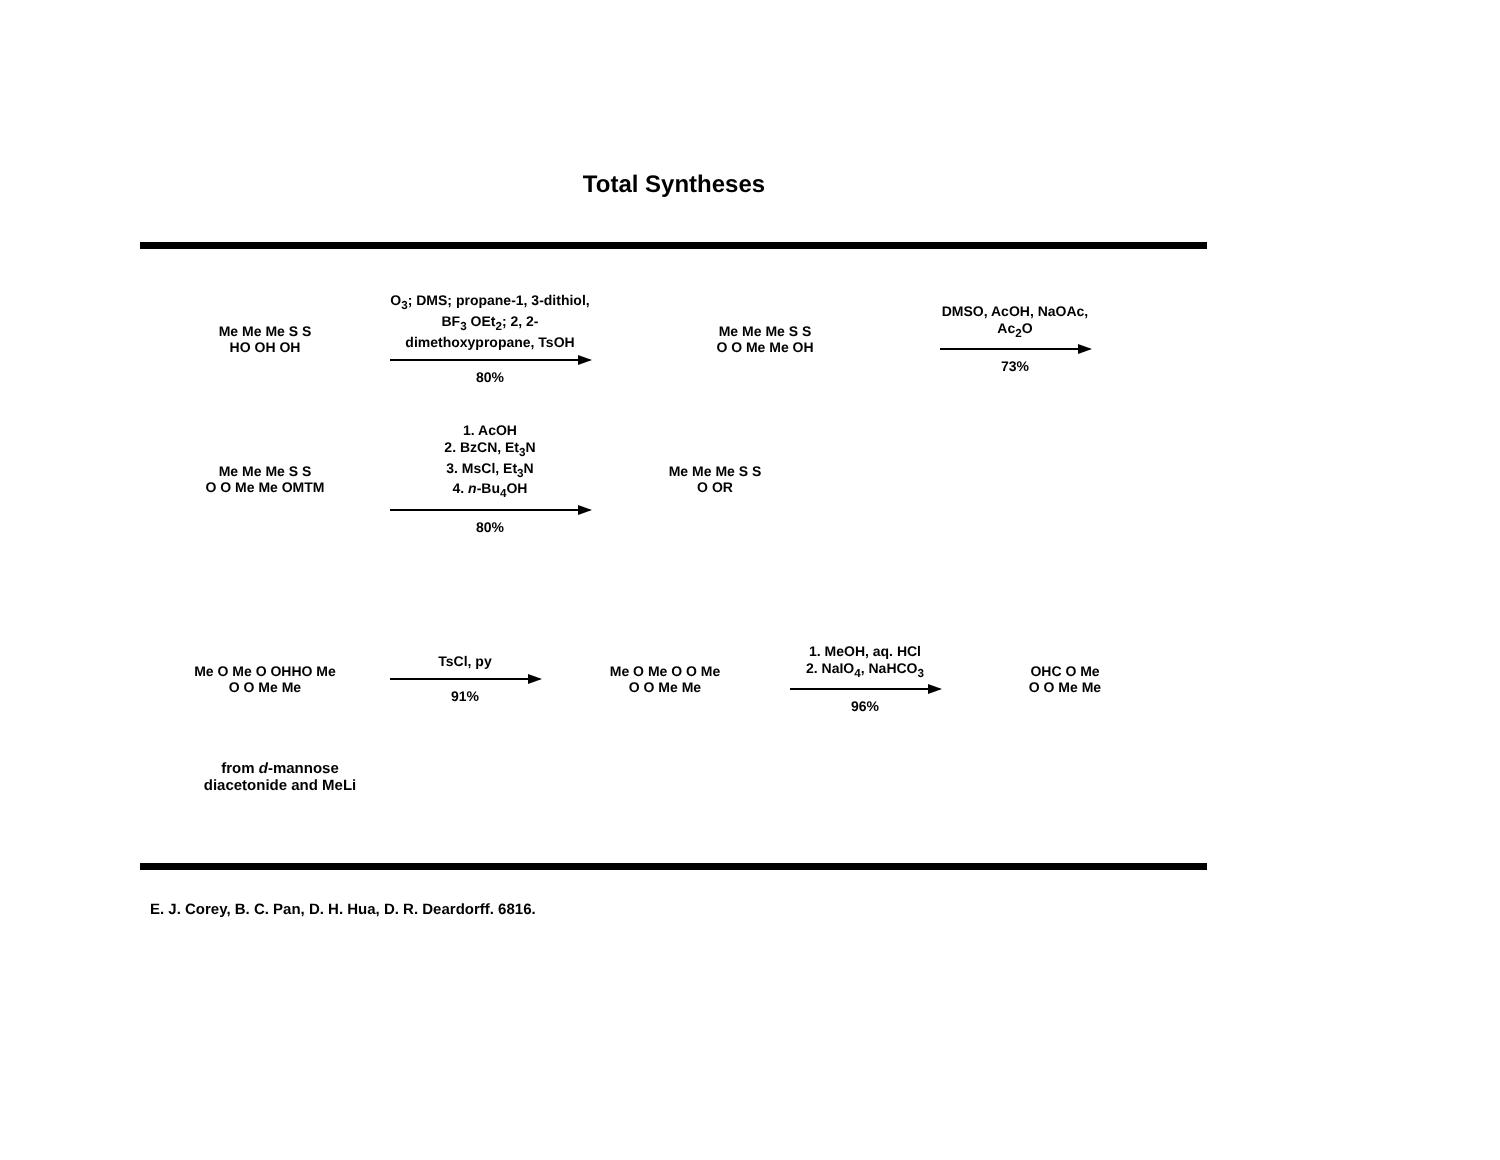Total Syntheses
Me Me Me S S
HO OH OH
O<sub>3</sub>; DMS; propane-1, 3-dithiol, BF<sub>3</sub> OEt<sub>2</sub>; 2, 2-dimethoxypropane, TsOH
80%
Me Me Me S S
O O Me Me OH
DMSO, AcOH, NaOAc, Ac<sub>2</sub>O
73%
Me Me Me S S
O O Me Me OMTM
1. AcOH
2. BzCN, Et<sub>3</sub>N
3. MsCl, Et<sub>3</sub>N
4. n-Bu<sub>4</sub>OH
80%
Me Me Me S S
O OR
Me O Me O OHHO Me
O O Me Me
TsCl, py
91%
Me O Me O O Me
O O Me Me
1. MeOH, aq. HCl
2. NaIO<sub>4</sub>, NaHCO<sub>3</sub>
96%
OHC O Me
O O Me Me
from d-mannose diacetonide and MeLi
E. J. Corey, B. C. Pan, D. H. Hua, D. R. Deardorff. 6816.